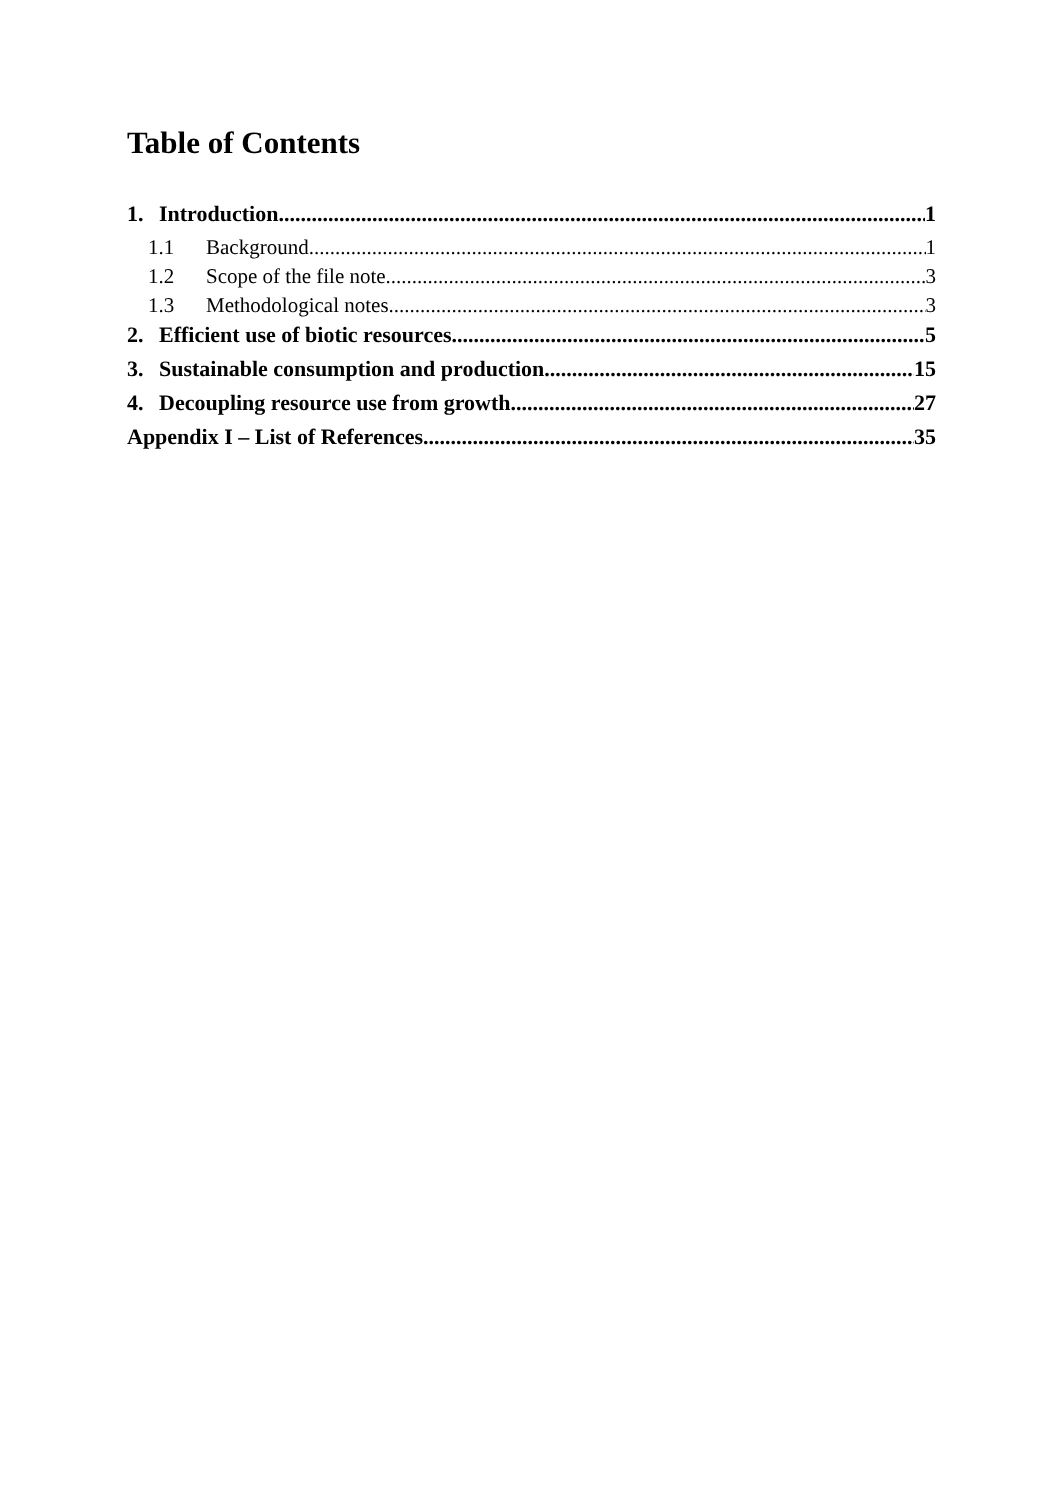Table of Contents
1. Introduction 1
1.1 Background 1
1.2 Scope of the file note 3
1.3 Methodological notes 3
2. Efficient use of biotic resources 5
3. Sustainable consumption and production 15
4. Decoupling resource use from growth 27
Appendix I – List of References 35